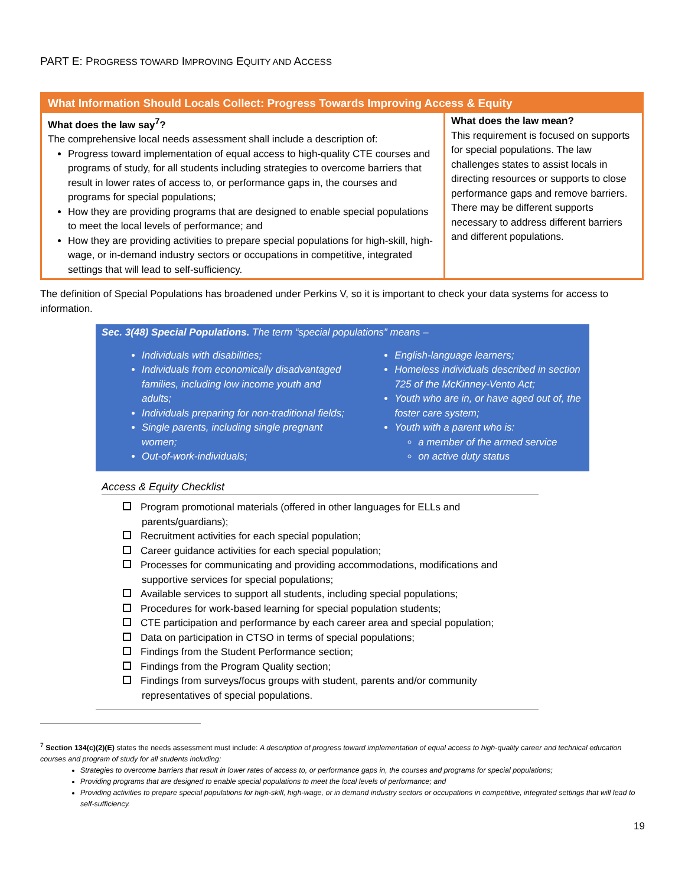PART E: PROGRESS TOWARD IMPROVING EQUITY AND ACCESS
| What Information Should Locals Collect: Progress Towards Improving Access & Equity | |
| --- | --- |
| What does the law say<sup>7</sup>? The comprehensive local needs assessment shall include a description of: Progress toward implementation of equal access to high-quality CTE courses and programs of study, for all students including strategies to overcome barriers that result in lower rates of access to, or performance gaps in, the courses and programs for special populations; How they are providing programs that are designed to enable special populations to meet the local levels of performance; and How they are providing activities to prepare special populations for high-skill, high-wage, or in-demand industry sectors or occupations in competitive, integrated settings that will lead to self-sufficiency. | What does the law mean? This requirement is focused on supports for special populations. The law challenges states to assist locals in directing resources or supports to close performance gaps and remove barriers. There may be different supports necessary to address different barriers and different populations. |
The definition of Special Populations has broadened under Perkins V, so it is important to check your data systems for access to information.
Sec. 3(48) Special Populations. The term “special populations” means –
Individuals with disabilities;
Individuals from economically disadvantaged families, including low income youth and adults;
Individuals preparing for non-traditional fields;
Single parents, including single pregnant women;
Out-of-work-individuals;
English-language learners;
Homeless individuals described in section 725 of the McKinney-Vento Act;
Youth who are in, or have aged out of, the foster care system;
Youth with a parent who is:
a member of the armed service
on active duty status
Access & Equity Checklist
Program promotional materials (offered in other languages for ELLs and parents/guardians);
Recruitment activities for each special population;
Career guidance activities for each special population;
Processes for communicating and providing accommodations, modifications and supportive services for special populations;
Available services to support all students, including special populations;
Procedures for work-based learning for special population students;
CTE participation and performance by each career area and special population;
Data on participation in CTSO in terms of special populations;
Findings from the Student Performance section;
Findings from the Program Quality section;
Findings from surveys/focus groups with student, parents and/or community representatives of special populations.
<sup>7</sup> Section 134(c)(2)(E) states the needs assessment must include: A description of progress toward implementation of equal access to high-quality career and technical education courses and program of study for all students including:
Strategies to overcome barriers that result in lower rates of access to, or performance gaps in, the courses and programs for special populations;
Providing programs that are designed to enable special populations to meet the local levels of performance; and
Providing activities to prepare special populations for high-skill, high-wage, or in demand industry sectors or occupations in competitive, integrated settings that will lead to self-sufficiency.
19